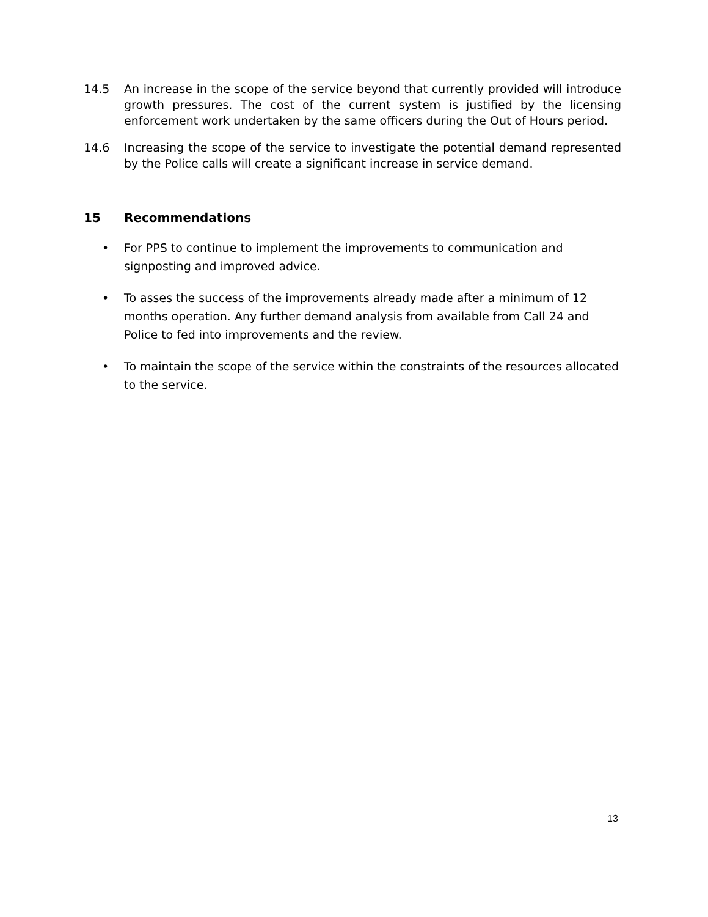14.5 An increase in the scope of the service beyond that currently provided will introduce growth pressures. The cost of the current system is justified by the licensing enforcement work undertaken by the same officers during the Out of Hours period.
14.6 Increasing the scope of the service to investigate the potential demand represented by the Police calls will create a significant increase in service demand.
15 Recommendations
• For PPS to continue to implement the improvements to communication and signposting and improved advice.
• To asses the success of the improvements already made after a minimum of 12 months operation. Any further demand analysis from available from Call 24 and Police to fed into improvements and the review.
• To maintain the scope of the service within the constraints of the resources allocated to the service.
13